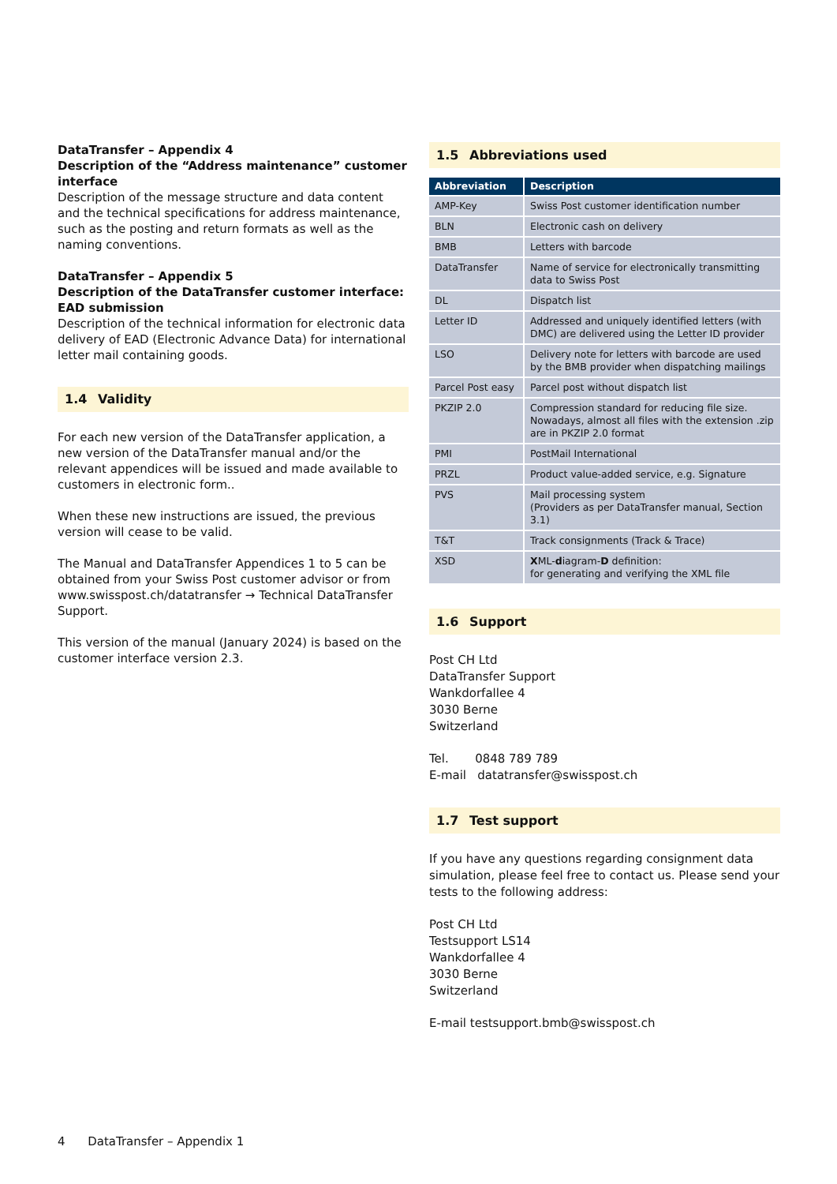DataTransfer – Appendix 4
Description of the “Address maintenance” customer interface
Description of the message structure and data content and the technical specifications for address maintenance, such as the posting and return formats as well as the naming conventions.
DataTransfer – Appendix 5
Description of the DataTransfer customer interface: EAD submission
Description of the technical information for electronic data delivery of EAD (Electronic Advance Data) for international letter mail containing goods.
1.4 Validity
For each new version of the DataTransfer application, a new version of the DataTransfer manual and/or the relevant appendices will be issued and made available to customers in electronic form..
When these new instructions are issued, the previous version will cease to be valid.
The Manual and DataTransfer Appendices 1 to 5 can be obtained from your Swiss Post customer advisor or from www.swisspost.ch/datatransfer → Technical DataTransfer Support.
This version of the manual (January 2024) is based on the customer interface version 2.3.
1.5 Abbreviations used
| Abbreviation | Description |
| --- | --- |
| AMP-Key | Swiss Post customer identification number |
| BLN | Electronic cash on delivery |
| BMB | Letters with barcode |
| DataTransfer | Name of service for electronically transmitting data to Swiss Post |
| DL | Dispatch list |
| Letter ID | Addressed and uniquely identified letters (with DMC) are delivered using the Letter ID provider |
| LSO | Delivery note for letters with barcode are used by the BMB provider when dispatching mailings |
| Parcel Post easy | Parcel post without dispatch list |
| PKZIP 2.0 | Compression standard for reducing file size. Nowadays, almost all files with the extension .zip are in PKZIP 2.0 format |
| PMI | PostMail International |
| PRZL | Product value-added service, e.g. Signature |
| PVS | Mail processing system (Providers as per DataTransfer manual, Section 3.1) |
| T&T | Track consignments (Track & Trace) |
| XSD | X ML- d iagram- D definition: for generating and verifying the XML file |
1.6 Support
Post CH Ltd
DataTransfer Support
Wankdorfallee 4
3030 Berne
Switzerland
Tel. 0848 789 789
E-mail datatransfer@swisspost.ch
1.7 Test support
If you have any questions regarding consignment data simulation, please feel free to contact us. Please send your tests to the following address:
Post CH Ltd
Testsupport LS14
Wankdorfallee 4
3030 Berne
Switzerland
E-mail testsupport.bmb@swisspost.ch
4 DataTransfer – Appendix 1